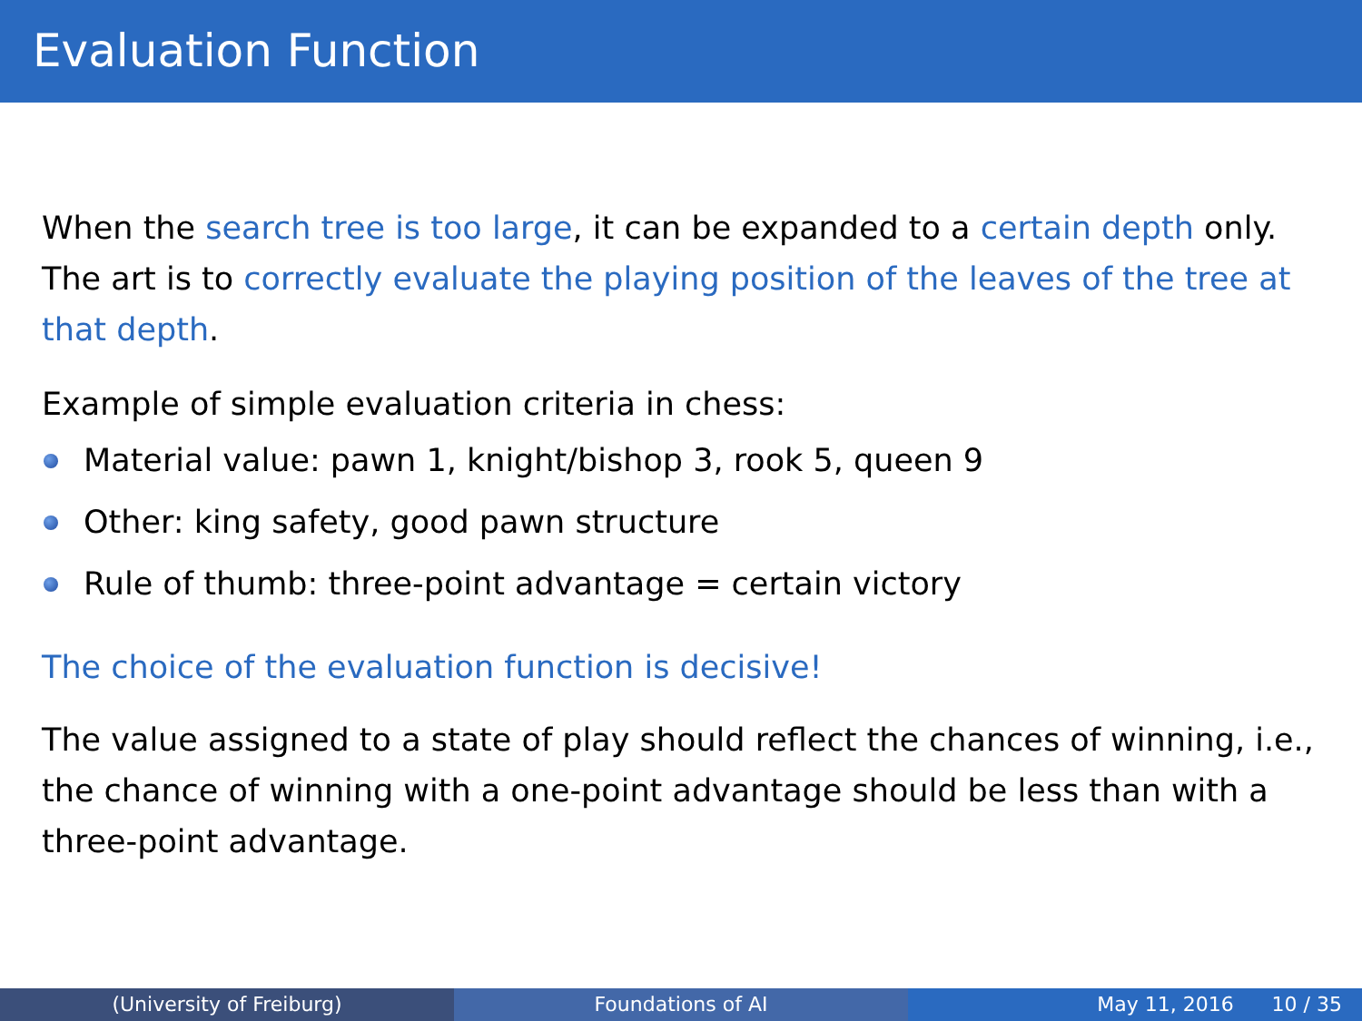Evaluation Function
When the search tree is too large, it can be expanded to a certain depth only. The art is to correctly evaluate the playing position of the leaves of the tree at that depth.
Example of simple evaluation criteria in chess:
Material value: pawn 1, knight/bishop 3, rook 5, queen 9
Other: king safety, good pawn structure
Rule of thumb: three-point advantage = certain victory
The choice of the evaluation function is decisive!
The value assigned to a state of play should reflect the chances of winning, i.e., the chance of winning with a one-point advantage should be less than with a three-point advantage.
(University of Freiburg) Foundations of AI May 11, 2016 10 / 35